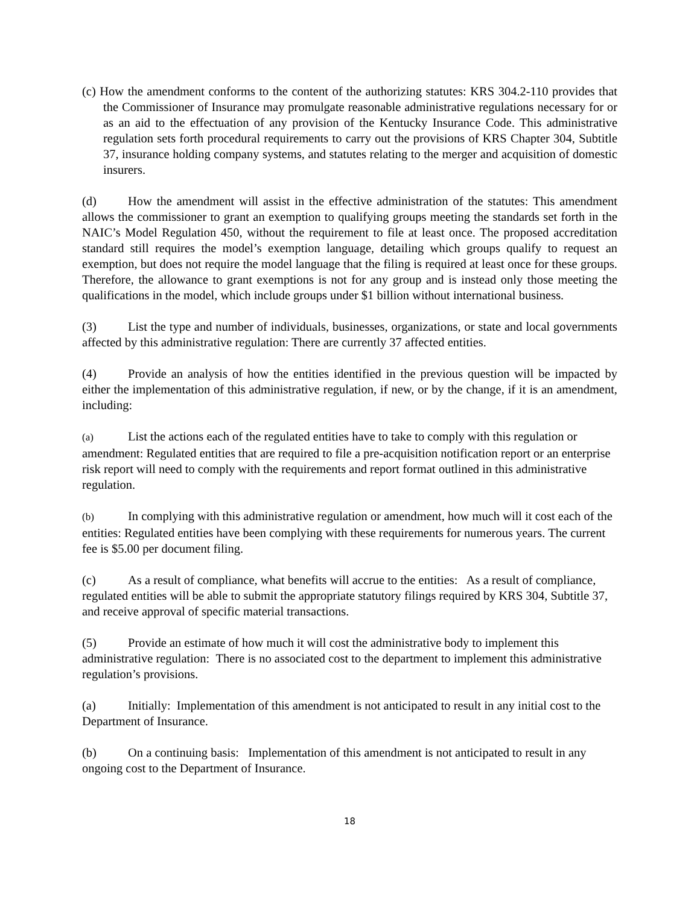(c) How the amendment conforms to the content of the authorizing statutes: KRS 304.2-110 provides that the Commissioner of Insurance may promulgate reasonable administrative regulations necessary for or as an aid to the effectuation of any provision of the Kentucky Insurance Code. This administrative regulation sets forth procedural requirements to carry out the provisions of KRS Chapter 304, Subtitle 37, insurance holding company systems, and statutes relating to the merger and acquisition of domestic insurers.
(d) How the amendment will assist in the effective administration of the statutes: This amendment allows the commissioner to grant an exemption to qualifying groups meeting the standards set forth in the NAIC’s Model Regulation 450, without the requirement to file at least once. The proposed accreditation standard still requires the model’s exemption language, detailing which groups qualify to request an exemption, but does not require the model language that the filing is required at least once for these groups. Therefore, the allowance to grant exemptions is not for any group and is instead only those meeting the qualifications in the model, which include groups under $1 billion without international business.
(3) List the type and number of individuals, businesses, organizations, or state and local governments affected by this administrative regulation: There are currently 37 affected entities.
(4) Provide an analysis of how the entities identified in the previous question will be impacted by either the implementation of this administrative regulation, if new, or by the change, if it is an amendment, including:
(a) List the actions each of the regulated entities have to take to comply with this regulation or amendment: Regulated entities that are required to file a pre-acquisition notification report or an enterprise risk report will need to comply with the requirements and report format outlined in this administrative regulation.
(b) In complying with this administrative regulation or amendment, how much will it cost each of the entities: Regulated entities have been complying with these requirements for numerous years. The current fee is $5.00 per document filing.
(c) As a result of compliance, what benefits will accrue to the entities: As a result of compliance, regulated entities will be able to submit the appropriate statutory filings required by KRS 304, Subtitle 37, and receive approval of specific material transactions.
(5) Provide an estimate of how much it will cost the administrative body to implement this administrative regulation: There is no associated cost to the department to implement this administrative regulation’s provisions.
(a) Initially: Implementation of this amendment is not anticipated to result in any initial cost to the Department of Insurance.
(b) On a continuing basis: Implementation of this amendment is not anticipated to result in any ongoing cost to the Department of Insurance.
18